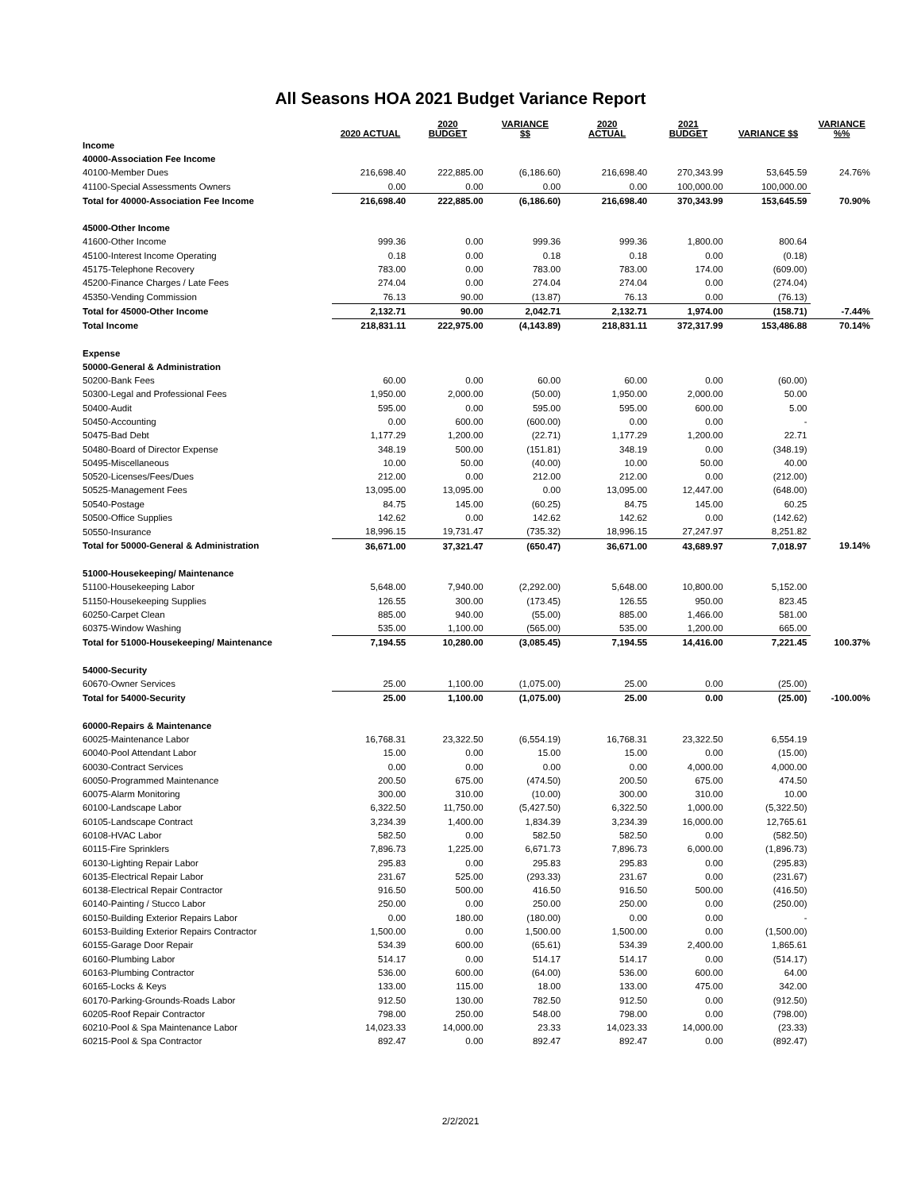All Seasons HOA 2021 Budget Variance Report
| | 2020 ACTUAL | 2020 BUDGET | VARIANCE $$ | 2020 ACTUAL | 2021 BUDGET | VARIANCE $$ | VARIANCE %% |
| --- | --- | --- | --- | --- | --- | --- | --- |
| Income | | | | | | | |
| 40000-Association Fee Income | | | | | | | |
| 40100-Member Dues | 216,698.40 | 222,885.00 | (6,186.60) | 216,698.40 | 270,343.99 | 53,645.59 | 24.76% |
| 41100-Special Assessments Owners | 0.00 | 0.00 | 0.00 | 0.00 | 100,000.00 | 100,000.00 | |
| Total for 40000-Association Fee Income | 216,698.40 | 222,885.00 | (6,186.60) | 216,698.40 | 370,343.99 | 153,645.59 | 70.90% |
| 45000-Other Income | | | | | | | |
| 41600-Other Income | 999.36 | 0.00 | 999.36 | 999.36 | 1,800.00 | 800.64 | |
| 45100-Interest Income Operating | 0.18 | 0.00 | 0.18 | 0.18 | 0.00 | (0.18) | |
| 45175-Telephone Recovery | 783.00 | 0.00 | 783.00 | 783.00 | 174.00 | (609.00) | |
| 45200-Finance Charges / Late Fees | 274.04 | 0.00 | 274.04 | 274.04 | 0.00 | (274.04) | |
| 45350-Vending Commission | 76.13 | 90.00 | (13.87) | 76.13 | 0.00 | (76.13) | |
| Total for 45000-Other Income | 2,132.71 | 90.00 | 2,042.71 | 2,132.71 | 1,974.00 | (158.71) | -7.44% |
| Total Income | 218,831.11 | 222,975.00 | (4,143.89) | 218,831.11 | 372,317.99 | 153,486.88 | 70.14% |
| Expense | | | | | | | |
| 50000-General & Administration | | | | | | | |
| 50200-Bank Fees | 60.00 | 0.00 | 60.00 | 60.00 | 0.00 | (60.00) | |
| 50300-Legal and Professional Fees | 1,950.00 | 2,000.00 | (50.00) | 1,950.00 | 2,000.00 | 50.00 | |
| 50400-Audit | 595.00 | 0.00 | 595.00 | 595.00 | 600.00 | 5.00 | |
| 50450-Accounting | 0.00 | 600.00 | (600.00) | 0.00 | 0.00 | - | |
| 50475-Bad Debt | 1,177.29 | 1,200.00 | (22.71) | 1,177.29 | 1,200.00 | 22.71 | |
| 50480-Board of Director Expense | 348.19 | 500.00 | (151.81) | 348.19 | 0.00 | (348.19) | |
| 50495-Miscellaneous | 10.00 | 50.00 | (40.00) | 10.00 | 50.00 | 40.00 | |
| 50520-Licenses/Fees/Dues | 212.00 | 0.00 | 212.00 | 212.00 | 0.00 | (212.00) | |
| 50525-Management Fees | 13,095.00 | 13,095.00 | 0.00 | 13,095.00 | 12,447.00 | (648.00) | |
| 50540-Postage | 84.75 | 145.00 | (60.25) | 84.75 | 145.00 | 60.25 | |
| 50500-Office Supplies | 142.62 | 0.00 | 142.62 | 142.62 | 0.00 | (142.62) | |
| 50550-Insurance | 18,996.15 | 19,731.47 | (735.32) | 18,996.15 | 27,247.97 | 8,251.82 | |
| Total for 50000-General & Administration | 36,671.00 | 37,321.47 | (650.47) | 36,671.00 | 43,689.97 | 7,018.97 | 19.14% |
| 51000-Housekeeping/ Maintenance | | | | | | | |
| 51100-Housekeeping Labor | 5,648.00 | 7,940.00 | (2,292.00) | 5,648.00 | 10,800.00 | 5,152.00 | |
| 51150-Housekeeping Supplies | 126.55 | 300.00 | (173.45) | 126.55 | 950.00 | 823.45 | |
| 60250-Carpet Clean | 885.00 | 940.00 | (55.00) | 885.00 | 1,466.00 | 581.00 | |
| 60375-Window Washing | 535.00 | 1,100.00 | (565.00) | 535.00 | 1,200.00 | 665.00 | |
| Total for 51000-Housekeeping/ Maintenance | 7,194.55 | 10,280.00 | (3,085.45) | 7,194.55 | 14,416.00 | 7,221.45 | 100.37% |
| 54000-Security | | | | | | | |
| 60670-Owner Services | 25.00 | 1,100.00 | (1,075.00) | 25.00 | 0.00 | (25.00) | |
| Total for 54000-Security | 25.00 | 1,100.00 | (1,075.00) | 25.00 | 0.00 | (25.00) | -100.00% |
| 60000-Repairs & Maintenance | | | | | | | |
| 60025-Maintenance Labor | 16,768.31 | 23,322.50 | (6,554.19) | 16,768.31 | 23,322.50 | 6,554.19 | |
| 60040-Pool Attendant Labor | 15.00 | 0.00 | 15.00 | 15.00 | 0.00 | (15.00) | |
| 60030-Contract Services | 0.00 | 0.00 | 0.00 | 0.00 | 4,000.00 | 4,000.00 | |
| 60050-Programmed Maintenance | 200.50 | 675.00 | (474.50) | 200.50 | 675.00 | 474.50 | |
| 60075-Alarm Monitoring | 300.00 | 310.00 | (10.00) | 300.00 | 310.00 | 10.00 | |
| 60100-Landscape Labor | 6,322.50 | 11,750.00 | (5,427.50) | 6,322.50 | 1,000.00 | (5,322.50) | |
| 60105-Landscape Contract | 3,234.39 | 1,400.00 | 1,834.39 | 3,234.39 | 16,000.00 | 12,765.61 | |
| 60108-HVAC Labor | 582.50 | 0.00 | 582.50 | 582.50 | 0.00 | (582.50) | |
| 60115-Fire Sprinklers | 7,896.73 | 1,225.00 | 6,671.73 | 7,896.73 | 6,000.00 | (1,896.73) | |
| 60130-Lighting Repair Labor | 295.83 | 0.00 | 295.83 | 295.83 | 0.00 | (295.83) | |
| 60135-Electrical Repair Labor | 231.67 | 525.00 | (293.33) | 231.67 | 0.00 | (231.67) | |
| 60138-Electrical Repair Contractor | 916.50 | 500.00 | 416.50 | 916.50 | 500.00 | (416.50) | |
| 60140-Painting / Stucco Labor | 250.00 | 0.00 | 250.00 | 250.00 | 0.00 | (250.00) | |
| 60150-Building Exterior Repairs Labor | 0.00 | 180.00 | (180.00) | 0.00 | 0.00 | - | |
| 60153-Building Exterior Repairs Contractor | 1,500.00 | 0.00 | 1,500.00 | 1,500.00 | 0.00 | (1,500.00) | |
| 60155-Garage Door Repair | 534.39 | 600.00 | (65.61) | 534.39 | 2,400.00 | 1,865.61 | |
| 60160-Plumbing Labor | 514.17 | 0.00 | 514.17 | 514.17 | 0.00 | (514.17) | |
| 60163-Plumbing Contractor | 536.00 | 600.00 | (64.00) | 536.00 | 600.00 | 64.00 | |
| 60165-Locks & Keys | 133.00 | 115.00 | 18.00 | 133.00 | 475.00 | 342.00 | |
| 60170-Parking-Grounds-Roads Labor | 912.50 | 130.00 | 782.50 | 912.50 | 0.00 | (912.50) | |
| 60205-Roof Repair Contractor | 798.00 | 250.00 | 548.00 | 798.00 | 0.00 | (798.00) | |
| 60210-Pool & Spa Maintenance Labor | 14,023.33 | 14,000.00 | 23.33 | 14,023.33 | 14,000.00 | (23.33) | |
| 60215-Pool & Spa Contractor | 892.47 | 0.00 | 892.47 | 892.47 | 0.00 | (892.47) | |
2/2/2021